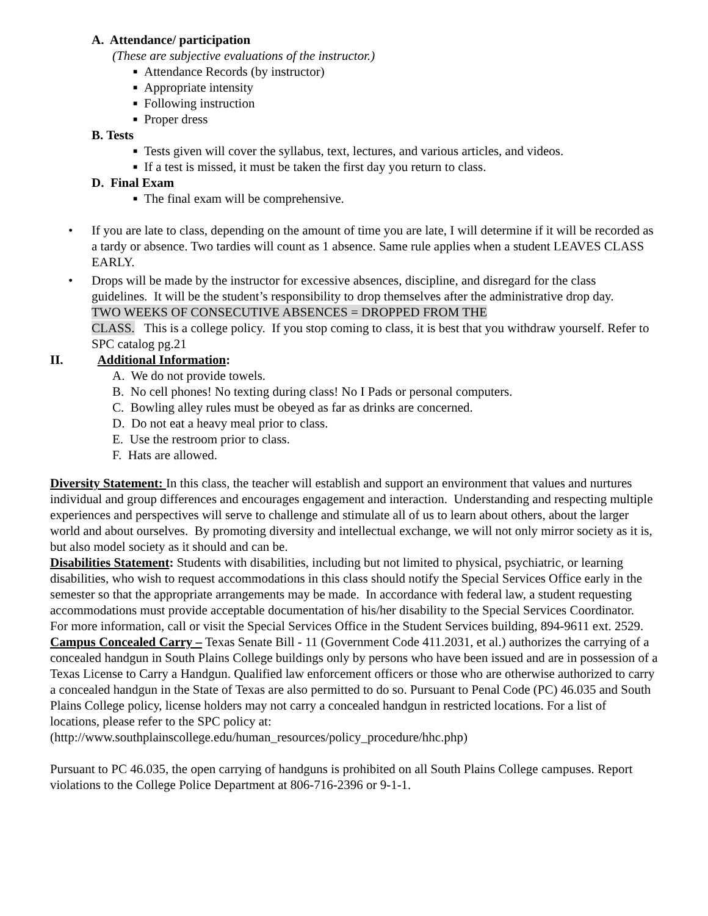A. Attendance/ participation
(These are subjective evaluations of the instructor.)
■ Attendance Records (by instructor)
■ Appropriate intensity
■ Following instruction
■ Proper dress
B. Tests
■ Tests given will cover the syllabus, text, lectures, and various articles, and videos.
■ If a test is missed, it must be taken the first day you return to class.
D. Final Exam
■ The final exam will be comprehensive.
• If you are late to class, depending on the amount of time you are late, I will determine if it will be recorded as a tardy or absence. Two tardies will count as 1 absence. Same rule applies when a student LEAVES CLASS EARLY.
• Drops will be made by the instructor for excessive absences, discipline, and disregard for the class guidelines. It will be the student’s responsibility to drop themselves after the administrative drop day.
TWO WEEKS OF CONSECUTIVE ABSENCES = DROPPED FROM THE
CLASS. This is a college policy. If you stop coming to class, it is best that you withdraw yourself. Refer to SPC catalog pg.21
II. Additional Information:
A. We do not provide towels.
B. No cell phones! No texting during class! No I Pads or personal computers.
C. Bowling alley rules must be obeyed as far as drinks are concerned.
D. Do not eat a heavy meal prior to class.
E. Use the restroom prior to class.
F. Hats are allowed.
Diversity Statement: In this class, the teacher will establish and support an environment that values and nurtures individual and group differences and encourages engagement and interaction. Understanding and respecting multiple experiences and perspectives will serve to challenge and stimulate all of us to learn about others, about the larger world and about ourselves. By promoting diversity and intellectual exchange, we will not only mirror society as it is, but also model society as it should and can be.
Disabilities Statement: Students with disabilities, including but not limited to physical, psychiatric, or learning disabilities, who wish to request accommodations in this class should notify the Special Services Office early in the semester so that the appropriate arrangements may be made. In accordance with federal law, a student requesting accommodations must provide acceptable documentation of his/her disability to the Special Services Coordinator. For more information, call or visit the Special Services Office in the Student Services building, 894-9611 ext. 2529.
Campus Concealed Carry – Texas Senate Bill - 11 (Government Code 411.2031, et al.) authorizes the carrying of a concealed handgun in South Plains College buildings only by persons who have been issued and are in possession of a Texas License to Carry a Handgun. Qualified law enforcement officers or those who are otherwise authorized to carry a concealed handgun in the State of Texas are also permitted to do so. Pursuant to Penal Code (PC) 46.035 and South Plains College policy, license holders may not carry a concealed handgun in restricted locations. For a list of locations, please refer to the SPC policy at: (http://www.southplainscollege.edu/human_resources/policy_procedure/hhc.php)
Pursuant to PC 46.035, the open carrying of handguns is prohibited on all South Plains College campuses. Report violations to the College Police Department at 806-716-2396 or 9-1-1.